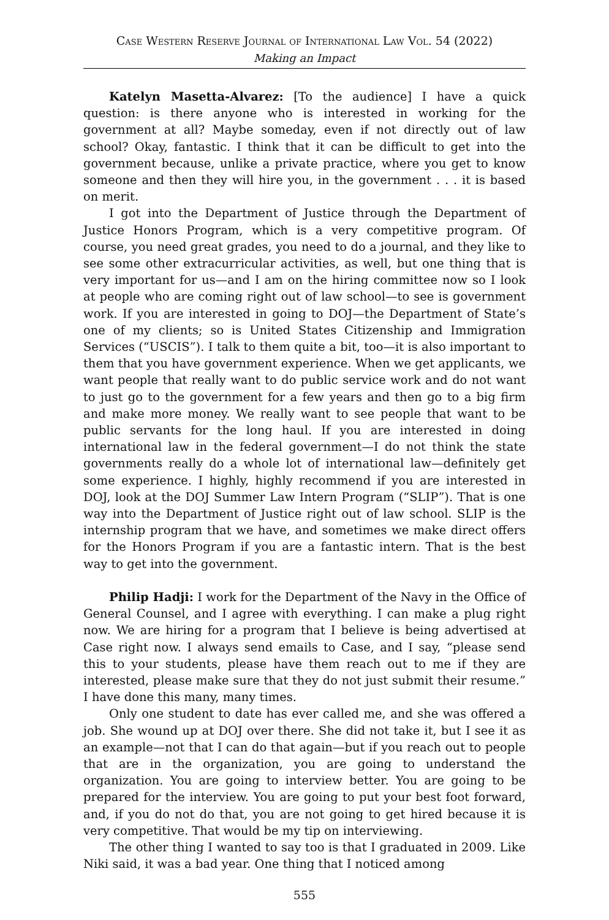Case Western Reserve Journal of International Law Vol. 54 (2022)
Making an Impact
Katelyn Masetta-Alvarez: [To the audience] I have a quick question: is there anyone who is interested in working for the government at all? Maybe someday, even if not directly out of law school? Okay, fantastic. I think that it can be difficult to get into the government because, unlike a private practice, where you get to know someone and then they will hire you, in the government . . . it is based on merit.
I got into the Department of Justice through the Department of Justice Honors Program, which is a very competitive program. Of course, you need great grades, you need to do a journal, and they like to see some other extracurricular activities, as well, but one thing that is very important for us—and I am on the hiring committee now so I look at people who are coming right out of law school—to see is government work. If you are interested in going to DOJ—the Department of State’s one of my clients; so is United States Citizenship and Immigration Services (“USCIS”). I talk to them quite a bit, too—it is also important to them that you have government experience. When we get applicants, we want people that really want to do public service work and do not want to just go to the government for a few years and then go to a big firm and make more money. We really want to see people that want to be public servants for the long haul. If you are interested in doing international law in the federal government—I do not think the state governments really do a whole lot of international law—definitely get some experience. I highly, highly recommend if you are interested in DOJ, look at the DOJ Summer Law Intern Program (“SLIP”). That is one way into the Department of Justice right out of law school. SLIP is the internship program that we have, and sometimes we make direct offers for the Honors Program if you are a fantastic intern. That is the best way to get into the government.
Philip Hadji: I work for the Department of the Navy in the Office of General Counsel, and I agree with everything. I can make a plug right now. We are hiring for a program that I believe is being advertised at Case right now. I always send emails to Case, and I say, “please send this to your students, please have them reach out to me if they are interested, please make sure that they do not just submit their resume.” I have done this many, many times.
Only one student to date has ever called me, and she was offered a job. She wound up at DOJ over there. She did not take it, but I see it as an example—not that I can do that again—but if you reach out to people that are in the organization, you are going to understand the organization. You are going to interview better. You are going to be prepared for the interview. You are going to put your best foot forward, and, if you do not do that, you are not going to get hired because it is very competitive. That would be my tip on interviewing.
The other thing I wanted to say too is that I graduated in 2009. Like Niki said, it was a bad year. One thing that I noticed among
555